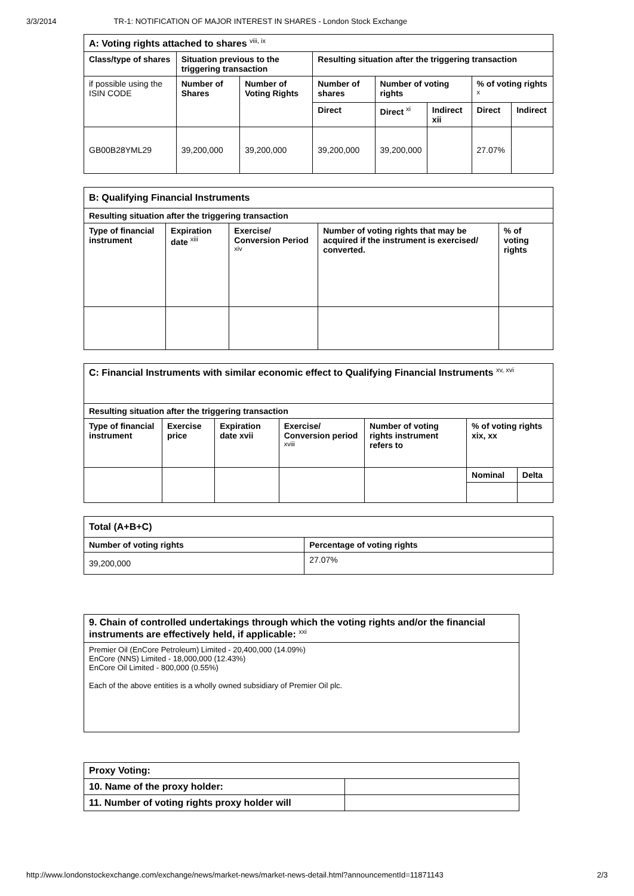3/3/2014 TR-1: NOTIFICATION OF MAJOR INTEREST IN SHARES - London Stock Exchange
| A: Voting rights attached to shares <sup>viii, ix</sup> | | | | | | | |
| Class/type of shares | Situation previous to the triggering transaction | | Resulting situation after the triggering transaction | | | | |
| if possible using the ISIN CODE | Number of Shares | Number of Voting Rights | Number of shares | Number of voting rights | | % of voting rights <sup>x</sup> | |
| | | | Direct | Direct <sup>xi</sup> | Indirect xii | Direct | Indirect |
| GB00B28YML29 | 39,200,000 | 39,200,000 | 39,200,000 | 39,200,000 | | 27.07% | |
| B: Qualifying Financial Instruments | | | | |
| Resulting situation after the triggering transaction | | | | |
| Type of financial instrument | Expiration date <sup>xiii</sup> | Exercise/ Conversion Period <sup>xiv</sup> | Number of voting rights that may be acquired if the instrument is exercised/ converted. | % of voting rights |
| C: Financial Instruments with similar economic effect to Qualifying Financial Instruments <sup>xv, xvi</sup> | | | | | | |
| Resulting situation after the triggering transaction | | | | | | |
| Type of financial instrument | Exercise price | Expiration date xvii | Exercise/ Conversion period <sup>xviii</sup> | Number of voting rights instrument refers to | % of voting rights xix, xx | |
| | | | | | Nominal | Delta |
| Total (A+B+C) | |
| Number of voting rights | Percentage of voting rights |
| 39,200,000 | 27.07% |
| 9. Chain of controlled undertakings through which the voting rights and/or the financial instruments are effectively held, if applicable: <sup>xxi</sup> |
| Premier Oil (EnCore Petroleum) Limited - 20,400,000 (14.09%) EnCore (NNS) Limited - 18,000,000 (12.43%) EnCore Oil Limited - 800,000 (0.55%) Each of the above entities is a wholly owned subsidiary of Premier Oil plc. |
| Proxy Voting: | |
| 10. Name of the proxy holder: | |
| 11. Number of voting rights proxy holder will | |
http://www.londonstockexchange.com/exchange/news/market-news/market-news-detail.html?announcementId=11871143 2/3